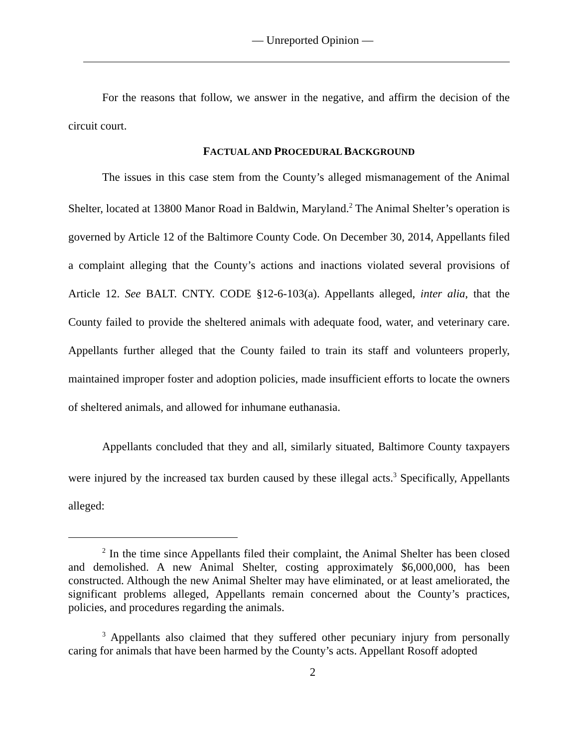— Unreported Opinion —
For the reasons that follow, we answer in the negative, and affirm the decision of the circuit court.
FACTUAL AND PROCEDURAL BACKGROUND
The issues in this case stem from the County’s alleged mismanagement of the Animal Shelter, located at 13800 Manor Road in Baldwin, Maryland.<sup>2</sup> The Animal Shelter’s operation is governed by Article 12 of the Baltimore County Code. On December 30, 2014, Appellants filed a complaint alleging that the County’s actions and inactions violated several provisions of Article 12. See BALT. CNTY. CODE §12-6-103(a). Appellants alleged, inter alia, that the County failed to provide the sheltered animals with adequate food, water, and veterinary care. Appellants further alleged that the County failed to train its staff and volunteers properly, maintained improper foster and adoption policies, made insufficient efforts to locate the owners of sheltered animals, and allowed for inhumane euthanasia.
Appellants concluded that they and all, similarly situated, Baltimore County taxpayers were injured by the increased tax burden caused by these illegal acts.<sup>3</sup> Specifically, Appellants alleged:
<sup>2</sup> In the time since Appellants filed their complaint, the Animal Shelter has been closed and demolished. A new Animal Shelter, costing approximately $6,000,000, has been constructed. Although the new Animal Shelter may have eliminated, or at least ameliorated, the significant problems alleged, Appellants remain concerned about the County’s practices, policies, and procedures regarding the animals.
<sup>3</sup> Appellants also claimed that they suffered other pecuniary injury from personally caring for animals that have been harmed by the County’s acts. Appellant Rosoff adopted
2